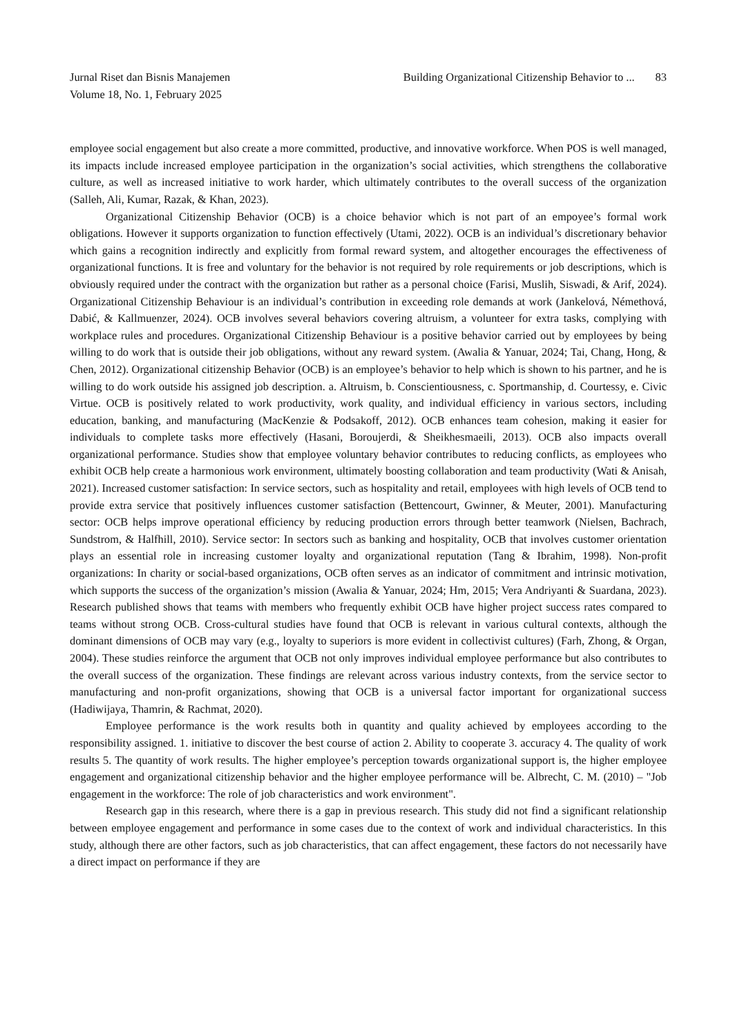Jurnal Riset dan Bisnis Manajemen
Volume 18, No. 1, February 2025
Building Organizational Citizenship Behavior to ... 83
employee social engagement but also create a more committed, productive, and innovative workforce. When POS is well managed, its impacts include increased employee participation in the organization’s social activities, which strengthens the collaborative culture, as well as increased initiative to work harder, which ultimately contributes to the overall success of the organization (Salleh, Ali, Kumar, Razak, & Khan, 2023).
Organizational Citizenship Behavior (OCB) is a choice behavior which is not part of an empoyee’s formal work obligations. However it supports organization to function effectively (Utami, 2022). OCB is an individual’s discretionary behavior which gains a recognition indirectly and explicitly from formal reward system, and altogether encourages the effectiveness of organizational functions. It is free and voluntary for the behavior is not required by role requirements or job descriptions, which is obviously required under the contract with the organization but rather as a personal choice (Farisi, Muslih, Siswadi, & Arif, 2024). Organizational Citizenship Behaviour is an individual’s contribution in exceeding role demands at work (Jankelová, Némethová, Dabić, & Kallmuenzer, 2024). OCB involves several behaviors covering altruism, a volunteer for extra tasks, complying with workplace rules and procedures. Organizational Citizenship Behaviour is a positive behavior carried out by employees by being willing to do work that is outside their job obligations, without any reward system. (Awalia & Yanuar, 2024; Tai, Chang, Hong, & Chen, 2012). Organizational citizenship Behavior (OCB) is an employee’s behavior to help which is shown to his partner, and he is willing to do work outside his assigned job description. a. Altruism, b. Conscientiousness, c. Sportmanship, d. Courtessy, e. Civic Virtue. OCB is positively related to work productivity, work quality, and individual efficiency in various sectors, including education, banking, and manufacturing (MacKenzie & Podsakoff, 2012). OCB enhances team cohesion, making it easier for individuals to complete tasks more effectively (Hasani, Boroujerdi, & Sheikhesmaeili, 2013). OCB also impacts overall organizational performance. Studies show that employee voluntary behavior contributes to reducing conflicts, as employees who exhibit OCB help create a harmonious work environment, ultimately boosting collaboration and team productivity (Wati & Anisah, 2021). Increased customer satisfaction: In service sectors, such as hospitality and retail, employees with high levels of OCB tend to provide extra service that positively influences customer satisfaction (Bettencourt, Gwinner, & Meuter, 2001). Manufacturing sector: OCB helps improve operational efficiency by reducing production errors through better teamwork (Nielsen, Bachrach, Sundstrom, & Halfhill, 2010). Service sector: In sectors such as banking and hospitality, OCB that involves customer orientation plays an essential role in increasing customer loyalty and organizational reputation (Tang & Ibrahim, 1998). Non-profit organizations: In charity or social-based organizations, OCB often serves as an indicator of commitment and intrinsic motivation, which supports the success of the organization’s mission (Awalia & Yanuar, 2024; Hm, 2015; Vera Andriyanti & Suardana, 2023). Research published shows that teams with members who frequently exhibit OCB have higher project success rates compared to teams without strong OCB. Cross-cultural studies have found that OCB is relevant in various cultural contexts, although the dominant dimensions of OCB may vary (e.g., loyalty to superiors is more evident in collectivist cultures) (Farh, Zhong, & Organ, 2004). These studies reinforce the argument that OCB not only improves individual employee performance but also contributes to the overall success of the organization. These findings are relevant across various industry contexts, from the service sector to manufacturing and non-profit organizations, showing that OCB is a universal factor important for organizational success (Hadiwijaya, Thamrin, & Rachmat, 2020).
Employee performance is the work results both in quantity and quality achieved by employees according to the responsibility assigned. 1. initiative to discover the best course of action 2. Ability to cooperate 3. accuracy 4. The quality of work results 5. The quantity of work results. The higher employee’s perception towards organizational support is, the higher employee engagement and organizational citizenship behavior and the higher employee performance will be. Albrecht, C. M. (2010) – "Job engagement in the workforce: The role of job characteristics and work environment".
Research gap in this research, where there is a gap in previous research. This study did not find a significant relationship between employee engagement and performance in some cases due to the context of work and individual characteristics. In this study, although there are other factors, such as job characteristics, that can affect engagement, these factors do not necessarily have a direct impact on performance if they are